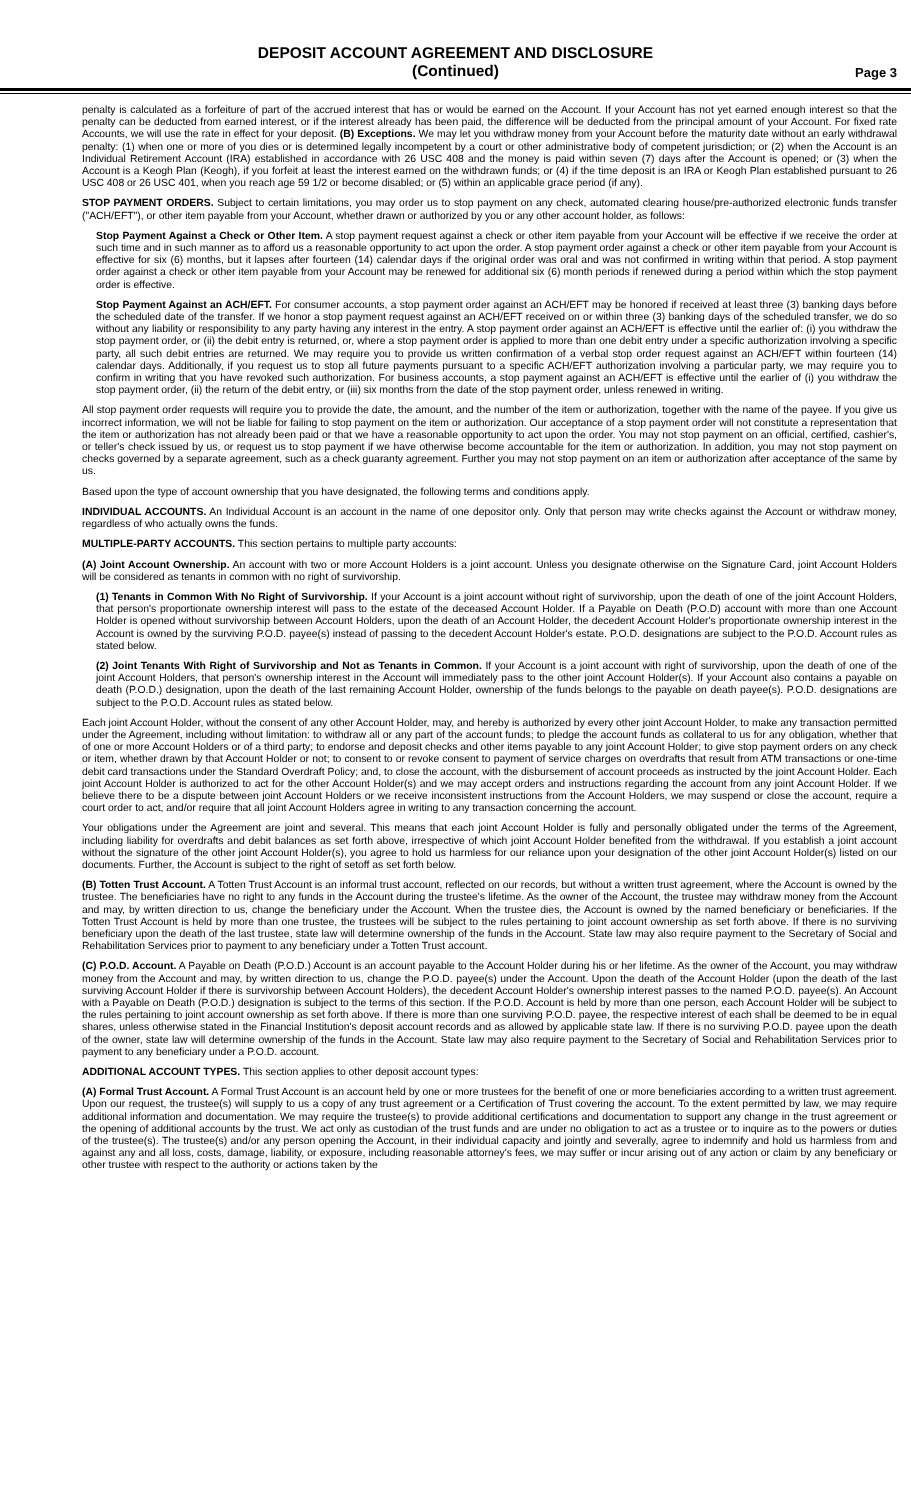DEPOSIT ACCOUNT AGREEMENT AND DISCLOSURE
(Continued)
Page 3
penalty is calculated as a forfeiture of part of the accrued interest that has or would be earned on the Account. If your Account has not yet earned enough interest so that the penalty can be deducted from earned interest, or if the interest already has been paid, the difference will be deducted from the principal amount of your Account. For fixed rate Accounts, we will use the rate in effect for your deposit. (B) Exceptions. We may let you withdraw money from your Account before the maturity date without an early withdrawal penalty: (1) when one or more of you dies or is determined legally incompetent by a court or other administrative body of competent jurisdiction; or (2) when the Account is an Individual Retirement Account (IRA) established in accordance with 26 USC 408 and the money is paid within seven (7) days after the Account is opened; or (3) when the Account is a Keogh Plan (Keogh), if you forfeit at least the interest earned on the withdrawn funds; or (4) if the time deposit is an IRA or Keogh Plan established pursuant to 26 USC 408 or 26 USC 401, when you reach age 59 1/2 or become disabled; or (5) within an applicable grace period (if any).
STOP PAYMENT ORDERS. Subject to certain limitations, you may order us to stop payment on any check, automated clearing house/pre-authorized electronic funds transfer ("ACH/EFT"), or other item payable from your Account, whether drawn or authorized by you or any other account holder, as follows:
Stop Payment Against a Check or Other Item. A stop payment request against a check or other item payable from your Account will be effective if we receive the order at such time and in such manner as to afford us a reasonable opportunity to act upon the order. A stop payment order against a check or other item payable from your Account is effective for six (6) months, but it lapses after fourteen (14) calendar days if the original order was oral and was not confirmed in writing within that period. A stop payment order against a check or other item payable from your Account may be renewed for additional six (6) month periods if renewed during a period within which the stop payment order is effective.
Stop Payment Against an ACH/EFT. For consumer accounts, a stop payment order against an ACH/EFT may be honored if received at least three (3) banking days before the scheduled date of the transfer. If we honor a stop payment request against an ACH/EFT received on or within three (3) banking days of the scheduled transfer, we do so without any liability or responsibility to any party having any interest in the entry. A stop payment order against an ACH/EFT is effective until the earlier of: (i) you withdraw the stop payment order, or (ii) the debit entry is returned, or, where a stop payment order is applied to more than one debit entry under a specific authorization involving a specific party, all such debit entries are returned. We may require you to provide us written confirmation of a verbal stop order request against an ACH/EFT within fourteen (14) calendar days. Additionally, if you request us to stop all future payments pursuant to a specific ACH/EFT authorization involving a particular party, we may require you to confirm in writing that you have revoked such authorization. For business accounts, a stop payment against an ACH/EFT is effective until the earlier of (i) you withdraw the stop payment order, (ii) the return of the debit entry, or (iii) six months from the date of the stop payment order, unless renewed in writing.
All stop payment order requests will require you to provide the date, the amount, and the number of the item or authorization, together with the name of the payee. If you give us incorrect information, we will not be liable for failing to stop payment on the item or authorization. Our acceptance of a stop payment order will not constitute a representation that the item or authorization has not already been paid or that we have a reasonable opportunity to act upon the order. You may not stop payment on an official, certified, cashier's, or teller's check issued by us, or request us to stop payment if we have otherwise become accountable for the item or authorization. In addition, you may not stop payment on checks governed by a separate agreement, such as a check guaranty agreement. Further you may not stop payment on an item or authorization after acceptance of the same by us.
Based upon the type of account ownership that you have designated, the following terms and conditions apply.
INDIVIDUAL ACCOUNTS. An Individual Account is an account in the name of one depositor only. Only that person may write checks against the Account or withdraw money, regardless of who actually owns the funds.
MULTIPLE-PARTY ACCOUNTS. This section pertains to multiple party accounts:
(A) Joint Account Ownership. An account with two or more Account Holders is a joint account. Unless you designate otherwise on the Signature Card, joint Account Holders will be considered as tenants in common with no right of survivorship.
(1) Tenants in Common With No Right of Survivorship. If your Account is a joint account without right of survivorship, upon the death of one of the joint Account Holders, that person's proportionate ownership interest will pass to the estate of the deceased Account Holder. If a Payable on Death (P.O.D) account with more than one Account Holder is opened without survivorship between Account Holders, upon the death of an Account Holder, the decedent Account Holder's proportionate ownership interest in the Account is owned by the surviving P.O.D. payee(s) instead of passing to the decedent Account Holder's estate. P.O.D. designations are subject to the P.O.D. Account rules as stated below.
(2) Joint Tenants With Right of Survivorship and Not as Tenants in Common. If your Account is a joint account with right of survivorship, upon the death of one of the joint Account Holders, that person's ownership interest in the Account will immediately pass to the other joint Account Holder(s). If your Account also contains a payable on death (P.O.D.) designation, upon the death of the last remaining Account Holder, ownership of the funds belongs to the payable on death payee(s). P.O.D. designations are subject to the P.O.D. Account rules as stated below.
Each joint Account Holder, without the consent of any other Account Holder, may, and hereby is authorized by every other joint Account Holder, to make any transaction permitted under the Agreement, including without limitation: to withdraw all or any part of the account funds; to pledge the account funds as collateral to us for any obligation, whether that of one or more Account Holders or of a third party; to endorse and deposit checks and other items payable to any joint Account Holder; to give stop payment orders on any check or item, whether drawn by that Account Holder or not; to consent to or revoke consent to payment of service charges on overdrafts that result from ATM transactions or one-time debit card transactions under the Standard Overdraft Policy; and, to close the account, with the disbursement of account proceeds as instructed by the joint Account Holder. Each joint Account Holder is authorized to act for the other Account Holder(s) and we may accept orders and instructions regarding the account from any joint Account Holder. If we believe there to be a dispute between joint Account Holders or we receive inconsistent instructions from the Account Holders, we may suspend or close the account, require a court order to act, and/or require that all joint Account Holders agree in writing to any transaction concerning the account.
Your obligations under the Agreement are joint and several. This means that each joint Account Holder is fully and personally obligated under the terms of the Agreement, including liability for overdrafts and debit balances as set forth above, irrespective of which joint Account Holder benefited from the withdrawal. If you establish a joint account without the signature of the other joint Account Holder(s), you agree to hold us harmless for our reliance upon your designation of the other joint Account Holder(s) listed on our documents. Further, the Account is subject to the right of setoff as set forth below.
(B) Totten Trust Account. A Totten Trust Account is an informal trust account, reflected on our records, but without a written trust agreement, where the Account is owned by the trustee. The beneficiaries have no right to any funds in the Account during the trustee's lifetime. As the owner of the Account, the trustee may withdraw money from the Account and may, by written direction to us, change the beneficiary under the Account. When the trustee dies, the Account is owned by the named beneficiary or beneficiaries. If the Totten Trust Account is held by more than one trustee, the trustees will be subject to the rules pertaining to joint account ownership as set forth above. If there is no surviving beneficiary upon the death of the last trustee, state law will determine ownership of the funds in the Account. State law may also require payment to the Secretary of Social and Rehabilitation Services prior to payment to any beneficiary under a Totten Trust account.
(C) P.O.D. Account. A Payable on Death (P.O.D.) Account is an account payable to the Account Holder during his or her lifetime. As the owner of the Account, you may withdraw money from the Account and may, by written direction to us, change the P.O.D. payee(s) under the Account. Upon the death of the Account Holder (upon the death of the last surviving Account Holder if there is survivorship between Account Holders), the decedent Account Holder's ownership interest passes to the named P.O.D. payee(s). An Account with a Payable on Death (P.O.D.) designation is subject to the terms of this section. If the P.O.D. Account is held by more than one person, each Account Holder will be subject to the rules pertaining to joint account ownership as set forth above. If there is more than one surviving P.O.D. payee, the respective interest of each shall be deemed to be in equal shares, unless otherwise stated in the Financial Institution's deposit account records and as allowed by applicable state law. If there is no surviving P.O.D. payee upon the death of the owner, state law will determine ownership of the funds in the Account. State law may also require payment to the Secretary of Social and Rehabilitation Services prior to payment to any beneficiary under a P.O.D. account.
ADDITIONAL ACCOUNT TYPES. This section applies to other deposit account types:
(A) Formal Trust Account. A Formal Trust Account is an account held by one or more trustees for the benefit of one or more beneficiaries according to a written trust agreement. Upon our request, the trustee(s) will supply to us a copy of any trust agreement or a Certification of Trust covering the account. To the extent permitted by law, we may require additional information and documentation. We may require the trustee(s) to provide additional certifications and documentation to support any change in the trust agreement or the opening of additional accounts by the trust. We act only as custodian of the trust funds and are under no obligation to act as a trustee or to inquire as to the powers or duties of the trustee(s). The trustee(s) and/or any person opening the Account, in their individual capacity and jointly and severally, agree to indemnify and hold us harmless from and against any and all loss, costs, damage, liability, or exposure, including reasonable attorney's fees, we may suffer or incur arising out of any action or claim by any beneficiary or other trustee with respect to the authority or actions taken by the